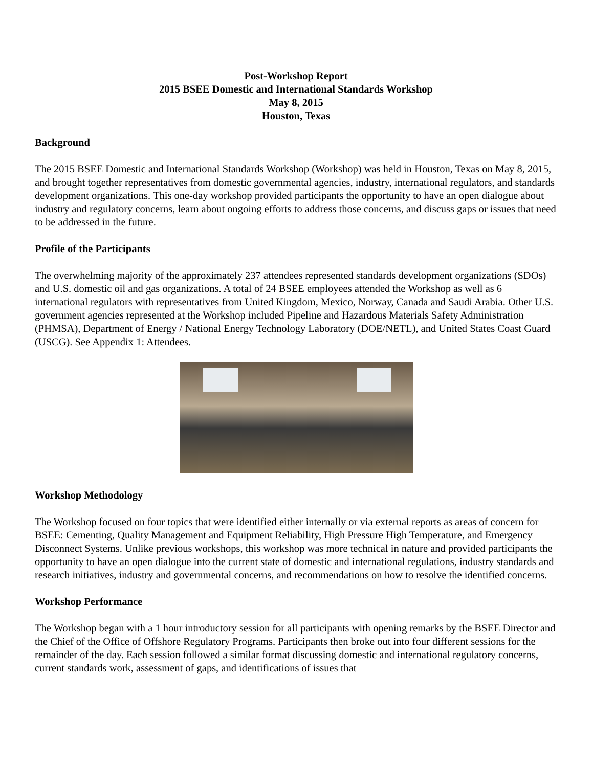Post-Workshop Report
2015 BSEE Domestic and International Standards Workshop
May 8, 2015
Houston, Texas
Background
The 2015 BSEE Domestic and International Standards Workshop (Workshop) was held in Houston, Texas on May 8, 2015, and brought together representatives from domestic governmental agencies, industry, international regulators, and standards development organizations. This one-day workshop provided participants the opportunity to have an open dialogue about industry and regulatory concerns, learn about ongoing efforts to address those concerns, and discuss gaps or issues that need to be addressed in the future.
Profile of the Participants
The overwhelming majority of the approximately 237 attendees represented standards development organizations (SDOs) and U.S. domestic oil and gas organizations. A total of 24 BSEE employees attended the Workshop as well as 6 international regulators with representatives from United Kingdom, Mexico, Norway, Canada and Saudi Arabia. Other U.S. government agencies represented at the Workshop included Pipeline and Hazardous Materials Safety Administration (PHMSA), Department of Energy / National Energy Technology Laboratory (DOE/NETL), and United States Coast Guard (USCG). See Appendix 1: Attendees.
Workshop Methodology
The Workshop focused on four topics that were identified either internally or via external reports as areas of concern for BSEE: Cementing, Quality Management and Equipment Reliability, High Pressure High Temperature, and Emergency Disconnect Systems. Unlike previous workshops, this workshop was more technical in nature and provided participants the opportunity to have an open dialogue into the current state of domestic and international regulations, industry standards and research initiatives, industry and governmental concerns, and recommendations on how to resolve the identified concerns.
Workshop Performance
The Workshop began with a 1 hour introductory session for all participants with opening remarks by the BSEE Director and the Chief of the Office of Offshore Regulatory Programs. Participants then broke out into four different sessions for the remainder of the day. Each session followed a similar format discussing domestic and international regulatory concerns, current standards work, assessment of gaps, and identifications of issues that